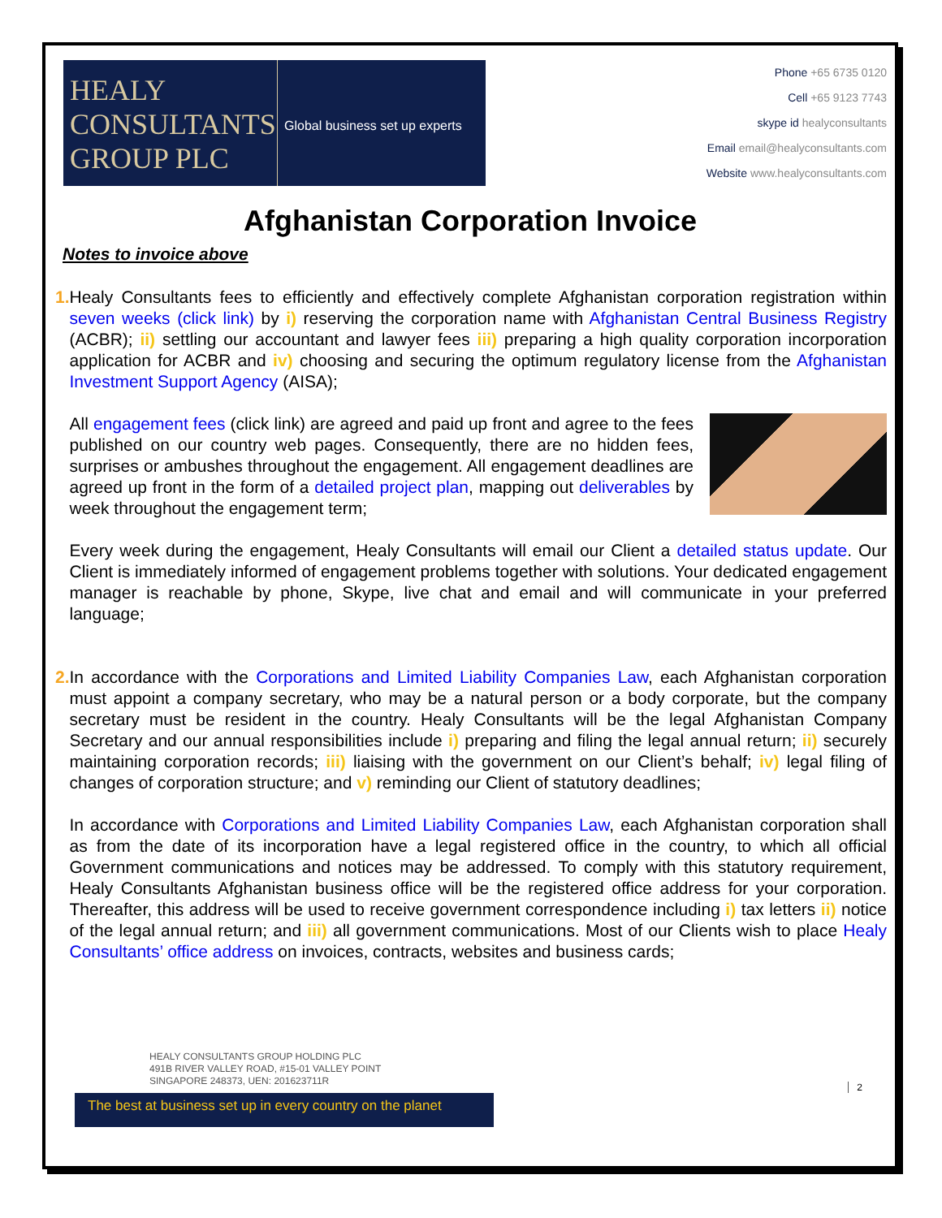HEALY
CONSULTANTS
GROUP PLC
Global business set up experts
Phone +65 6735 0120
Cell +65 9123 7743
skype id healyconsultants
Email email@healyconsultants.com
Website www.healyconsultants.com
Afghanistan Corporation Invoice
Notes to invoice above
1. Healy Consultants fees to efficiently and effectively complete Afghanistan corporation registration within seven weeks (click link) by i) reserving the corporation name with Afghanistan Central Business Registry (ACBR); ii) settling our accountant and lawyer fees iii) preparing a high quality corporation incorporation application for ACBR and iv) choosing and securing the optimum regulatory license from the Afghanistan Investment Support Agency (AISA);
All engagement fees (click link) are agreed and paid up front and agree to the fees published on our country web pages. Consequently, there are no hidden fees, surprises or ambushes throughout the engagement. All engagement deadlines are agreed up front in the form of a detailed project plan, mapping out deliverables by week throughout the engagement term;
Every week during the engagement, Healy Consultants will email our Client a detailed status update. Our Client is immediately informed of engagement problems together with solutions. Your dedicated engagement manager is reachable by phone, Skype, live chat and email and will communicate in your preferred language;
2. In accordance with the Corporations and Limited Liability Companies Law, each Afghanistan corporation must appoint a company secretary, who may be a natural person or a body corporate, but the company secretary must be resident in the country. Healy Consultants will be the legal Afghanistan Company Secretary and our annual responsibilities include i) preparing and filing the legal annual return; ii) securely maintaining corporation records; iii) liaising with the government on our Client’s behalf; iv) legal filing of changes of corporation structure; and v) reminding our Client of statutory deadlines;
In accordance with Corporations and Limited Liability Companies Law, each Afghanistan corporation shall as from the date of its incorporation have a legal registered office in the country, to which all official Government communications and notices may be addressed. To comply with this statutory requirement, Healy Consultants Afghanistan business office will be the registered office address for your corporation. Thereafter, this address will be used to receive government correspondence including i) tax letters ii) notice of the legal annual return; and iii) all government communications. Most of our Clients wish to place Healy Consultants’ office address on invoices, contracts, websites and business cards;
HEALY CONSULTANTS GROUP HOLDING PLC
491B RIVER VALLEY ROAD, #15-01 VALLEY POINT
SINGAPORE 248373, UEN: 201623711R
2
The best at business set up in every country on the planet